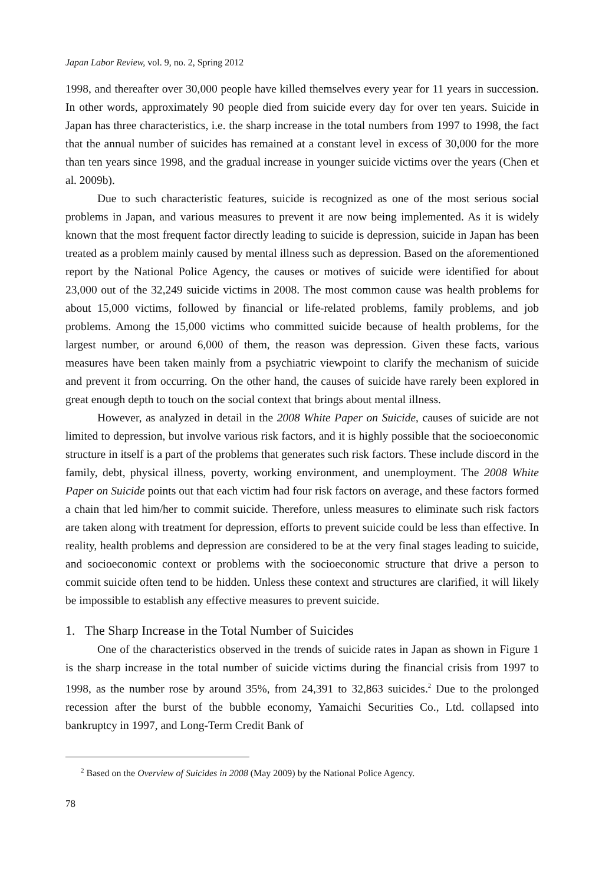Japan Labor Review, vol. 9, no. 2, Spring 2012
1998, and thereafter over 30,000 people have killed themselves every year for 11 years in succession. In other words, approximately 90 people died from suicide every day for over ten years. Suicide in Japan has three characteristics, i.e. the sharp increase in the total numbers from 1997 to 1998, the fact that the annual number of suicides has remained at a constant level in excess of 30,000 for the more than ten years since 1998, and the gradual increase in younger suicide victims over the years (Chen et al. 2009b).
Due to such characteristic features, suicide is recognized as one of the most serious social problems in Japan, and various measures to prevent it are now being implemented. As it is widely known that the most frequent factor directly leading to suicide is depression, suicide in Japan has been treated as a problem mainly caused by mental illness such as depression. Based on the aforementioned report by the National Police Agency, the causes or motives of suicide were identified for about 23,000 out of the 32,249 suicide victims in 2008. The most common cause was health problems for about 15,000 victims, followed by financial or life-related problems, family problems, and job problems. Among the 15,000 victims who committed suicide because of health problems, for the largest number, or around 6,000 of them, the reason was depression. Given these facts, various measures have been taken mainly from a psychiatric viewpoint to clarify the mechanism of suicide and prevent it from occurring. On the other hand, the causes of suicide have rarely been explored in great enough depth to touch on the social context that brings about mental illness.
However, as analyzed in detail in the 2008 White Paper on Suicide, causes of suicide are not limited to depression, but involve various risk factors, and it is highly possible that the socioeconomic structure in itself is a part of the problems that generates such risk factors. These include discord in the family, debt, physical illness, poverty, working environment, and unemployment. The 2008 White Paper on Suicide points out that each victim had four risk factors on average, and these factors formed a chain that led him/her to commit suicide. Therefore, unless measures to eliminate such risk factors are taken along with treatment for depression, efforts to prevent suicide could be less than effective. In reality, health problems and depression are considered to be at the very final stages leading to suicide, and socioeconomic context or problems with the socioeconomic structure that drive a person to commit suicide often tend to be hidden. Unless these context and structures are clarified, it will likely be impossible to establish any effective measures to prevent suicide.
1. The Sharp Increase in the Total Number of Suicides
One of the characteristics observed in the trends of suicide rates in Japan as shown in Figure 1 is the sharp increase in the total number of suicide victims during the financial crisis from 1997 to 1998, as the number rose by around 35%, from 24,391 to 32,863 suicides.<sup>2</sup> Due to the prolonged recession after the burst of the bubble economy, Yamaichi Securities Co., Ltd. collapsed into bankruptcy in 1997, and Long-Term Credit Bank of
<sup>2</sup> Based on the Overview of Suicides in 2008 (May 2009) by the National Police Agency.
78